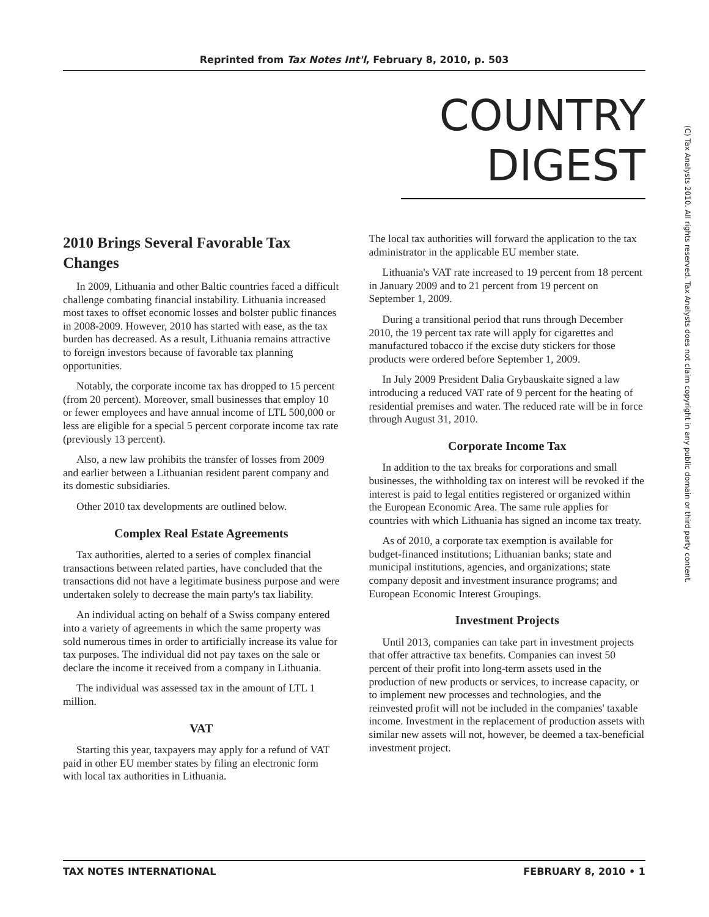Reprinted from Tax Notes Int'l, February 8, 2010, p. 503
COUNTRY
DIGEST
(C) Tax Analysts 2010. All rights reserved. Tax Analysts does not claim copyright in any public domain or third party content.
2010 Brings Several Favorable Tax Changes
In 2009, Lithuania and other Baltic countries faced a difficult challenge combating financial instability. Lithuania increased most taxes to offset economic losses and bolster public finances in 2008-2009. However, 2010 has started with ease, as the tax burden has decreased. As a result, Lithuania remains attractive to foreign investors because of favorable tax planning opportunities.
Notably, the corporate income tax has dropped to 15 percent (from 20 percent). Moreover, small businesses that employ 10 or fewer employees and have annual income of LTL 500,000 or less are eligible for a special 5 percent corporate income tax rate (previously 13 percent).
Also, a new law prohibits the transfer of losses from 2009 and earlier between a Lithuanian resident parent company and its domestic subsidiaries.
Other 2010 tax developments are outlined below.
Complex Real Estate Agreements
Tax authorities, alerted to a series of complex financial transactions between related parties, have concluded that the transactions did not have a legitimate business purpose and were undertaken solely to decrease the main party's tax liability.
An individual acting on behalf of a Swiss company entered into a variety of agreements in which the same property was sold numerous times in order to artificially increase its value for tax purposes. The individual did not pay taxes on the sale or declare the income it received from a company in Lithuania.
The individual was assessed tax in the amount of LTL 1 million.
VAT
Starting this year, taxpayers may apply for a refund of VAT paid in other EU member states by filing an electronic form with local tax authorities in Lithuania.
The local tax authorities will forward the application to the tax administrator in the applicable EU member state.
Lithuania's VAT rate increased to 19 percent from 18 percent in January 2009 and to 21 percent from 19 percent on September 1, 2009.
During a transitional period that runs through December 2010, the 19 percent tax rate will apply for cigarettes and manufactured tobacco if the excise duty stickers for those products were ordered before September 1, 2009.
In July 2009 President Dalia Grybauskaite signed a law introducing a reduced VAT rate of 9 percent for the heating of residential premises and water. The reduced rate will be in force through August 31, 2010.
Corporate Income Tax
In addition to the tax breaks for corporations and small businesses, the withholding tax on interest will be revoked if the interest is paid to legal entities registered or organized within the European Economic Area. The same rule applies for countries with which Lithuania has signed an income tax treaty.
As of 2010, a corporate tax exemption is available for budget-financed institutions; Lithuanian banks; state and municipal institutions, agencies, and organizations; state company deposit and investment insurance programs; and European Economic Interest Groupings.
Investment Projects
Until 2013, companies can take part in investment projects that offer attractive tax benefits. Companies can invest 50 percent of their profit into long-term assets used in the production of new products or services, to increase capacity, or to implement new processes and technologies, and the reinvested profit will not be included in the companies' taxable income. Investment in the replacement of production assets with similar new assets will not, however, be deemed a tax-beneficial investment project.
TAX NOTES INTERNATIONAL FEBRUARY 8, 2010 • 1